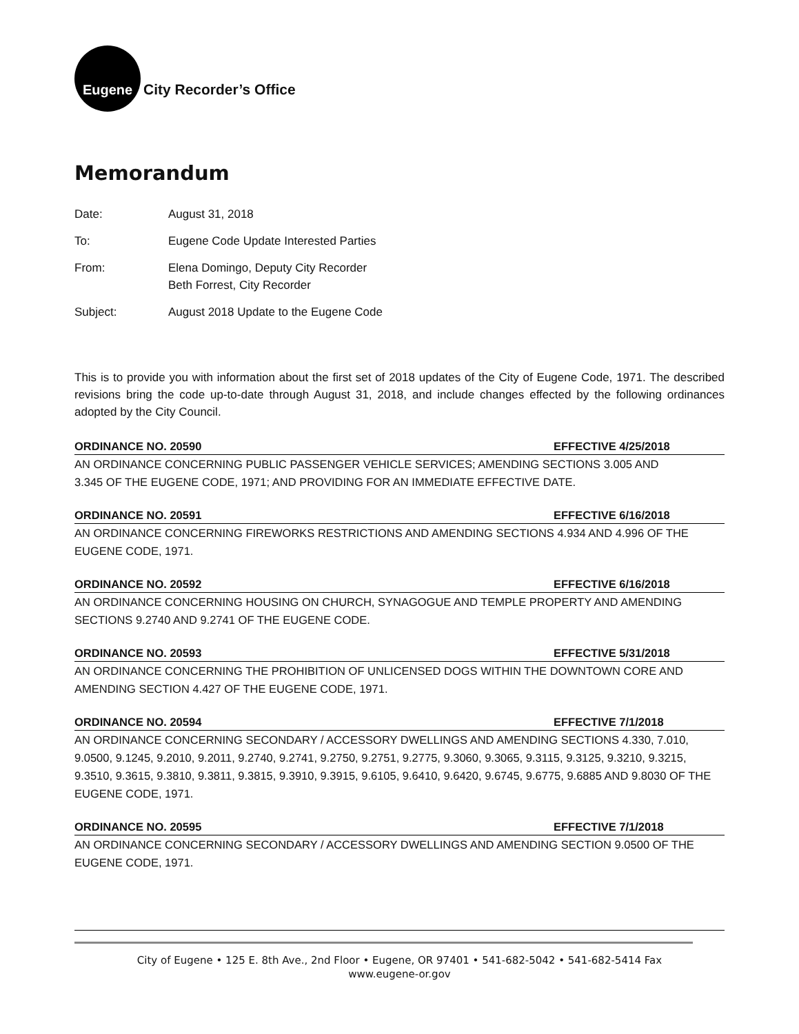Eugene
City Recorder’s Office
Memorandum
Date: August 31, 2018
To: Eugene Code Update Interested Parties
From: Elena Domingo, Deputy City Recorder
Beth Forrest, City Recorder
Subject: August 2018 Update to the Eugene Code
This is to provide you with information about the first set of 2018 updates of the City of Eugene Code, 1971. The described revisions bring the code up-to-date through August 31, 2018, and include changes effected by the following ordinances adopted by the City Council.
ORDINANCE NO. 20590 EFFECTIVE 4/25/2018
AN ORDINANCE CONCERNING PUBLIC PASSENGER VEHICLE SERVICES; AMENDING SECTIONS 3.005 AND
3.345 OF THE EUGENE CODE, 1971; AND PROVIDING FOR AN IMMEDIATE EFFECTIVE DATE.
ORDINANCE NO. 20591 EFFECTIVE 6/16/2018
AN ORDINANCE CONCERNING FIREWORKS RESTRICTIONS AND AMENDING SECTIONS 4.934 AND 4.996 OF THE EUGENE CODE, 1971.
ORDINANCE NO. 20592 EFFECTIVE 6/16/2018
AN ORDINANCE CONCERNING HOUSING ON CHURCH, SYNAGOGUE AND TEMPLE PROPERTY AND AMENDING SECTIONS 9.2740 AND 9.2741 OF THE EUGENE CODE.
ORDINANCE NO. 20593 EFFECTIVE 5/31/2018
AN ORDINANCE CONCERNING THE PROHIBITION OF UNLICENSED DOGS WITHIN THE DOWNTOWN CORE AND AMENDING SECTION 4.427 OF THE EUGENE CODE, 1971.
ORDINANCE NO. 20594 EFFECTIVE 7/1/2018
AN ORDINANCE CONCERNING SECONDARY / ACCESSORY DWELLINGS AND AMENDING SECTIONS 4.330, 7.010, 9.0500, 9.1245, 9.2010, 9.2011, 9.2740, 9.2741, 9.2750, 9.2751, 9.2775, 9.3060, 9.3065, 9.3115, 9.3125, 9.3210, 9.3215, 9.3510, 9.3615, 9.3810, 9.3811, 9.3815, 9.3910, 9.3915, 9.6105, 9.6410, 9.6420, 9.6745, 9.6775, 9.6885 AND 9.8030 OF THE EUGENE CODE, 1971.
ORDINANCE NO. 20595 EFFECTIVE 7/1/2018
AN ORDINANCE CONCERNING SECONDARY / ACCESSORY DWELLINGS AND AMENDING SECTION 9.0500 OF THE EUGENE CODE, 1971.
City of Eugene • 125 E. 8th Ave., 2nd Floor • Eugene, OR 97401 • 541-682-5042 • 541-682-5414 Fax
www.eugene-or.gov